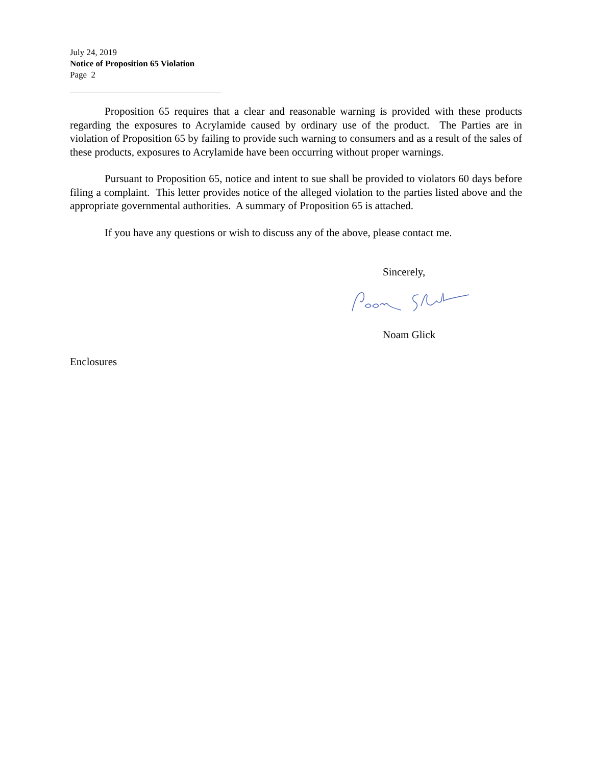July 24, 2019
Notice of Proposition 65 Violation
Page 2
Proposition 65 requires that a clear and reasonable warning is provided with these products regarding the exposures to Acrylamide caused by ordinary use of the product. The Parties are in violation of Proposition 65 by failing to provide such warning to consumers and as a result of the sales of these products, exposures to Acrylamide have been occurring without proper warnings.
Pursuant to Proposition 65, notice and intent to sue shall be provided to violators 60 days before filing a complaint. This letter provides notice of the alleged violation to the parties listed above and the appropriate governmental authorities. A summary of Proposition 65 is attached.
If you have any questions or wish to discuss any of the above, please contact me.
Sincerely,
Noam Glick
Enclosures